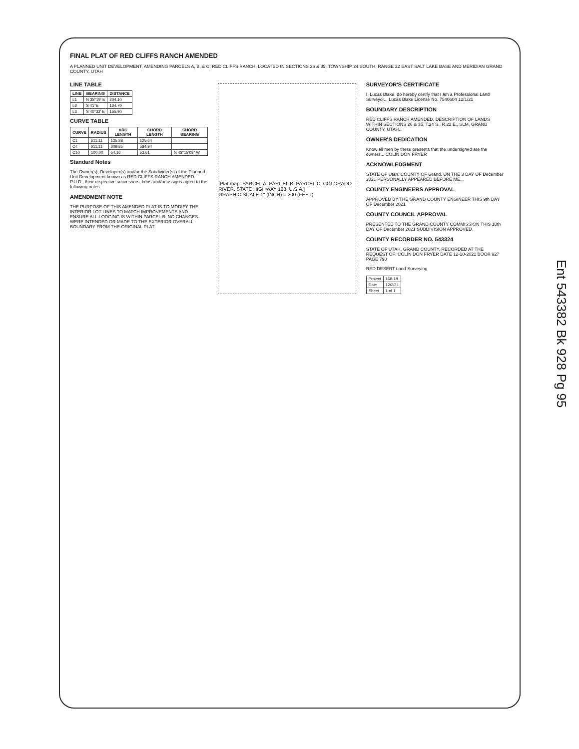Ent 543382 Bk 928 Pg 95
FINAL PLAT OF RED CLIFFS RANCH AMENDED
A PLANNED UNIT DEVELOPMENT, AMENDING PARCELS A, B, & C, RED CLIFFS RANCH, LOCATED IN SECTIONS 26 & 35, TOWNSHIP 24 SOUTH, RANGE 22 EAST SALT LAKE BASE AND MERIDIAN GRAND COUNTY, UTAH
LINE TABLE
| LINE | BEARING | DISTANCE |
| --- | --- | --- |
| L1 | N 38°19' E | 204.10 |
| L2 | S 41°E | 164.70 |
| L3 | S 40°33' E | 155.90 |
CURVE TABLE
| CURVE | RADIUS | ARC LENGTH | CHORD LENGTH | CHORD BEARING |
| --- | --- | --- | --- | --- |
| C1 | 611.11 | 125.88 | 125.64 | |
| C4 | 611.11 | 609.85 | 584.94 | |
| C10 | 100.00 | 54.16 | 53.51 | N 43°15'08" W |
Standard Notes
The Owner(s), Developer(s) and/or the Subdivider(s) of the Planned Unit Development known as RED CLIFFS RANCH AMENDED P.U.D., their respective successors, heirs and/or assigns agree to the following notes.
AMENDMENT NOTE
THE PURPOSE OF THIS AMENDED PLAT IS TO MODIFY THE INTERIOR LOT LINES TO MATCH IMPROVEMENTS AND ENSURE ALL LODGING IS WITHIN PARCEL B. NO CHANGES WERE INTENDED OR MADE TO THE EXTERIOR OVERALL BOUNDARY FROM THE ORIGINAL PLAT.
[Plat map: PARCEL A, PARCEL B, PARCEL C, COLORADO RIVER, STATE HIGHWAY 128, U.S.A.]
GRAPHIC SCALE 1" (INCH) = 200 (FEET)
SURVEYOR'S CERTIFICATE
I, Lucas Blake, do hereby certify that I am a Professional Land Surveyor... Lucas Blake License No. 7540604 12/1/21
BOUNDARY DESCRIPTION
RED CLIFFS RANCH AMENDED. DESCRIPTION OF LANDS WITHIN SECTIONS 26 & 35, T.24 S., R.22 E., SLM, GRAND COUNTY, UTAH...
OWNER'S DEDICATION
Know all men by these presents that the undersigned are the owners... COLIN DON FRYER
ACKNOWLEDGMENT
STATE OF Utah, COUNTY OF Grand. ON THE 3 DAY OF December 2021 PERSONALLY APPEARED BEFORE ME...
COUNTY ENGINEERS APPROVAL
APPROVED BY THE GRAND COUNTY ENGINEER THIS 9th DAY OF December 2021
COUNTY COUNCIL APPROVAL
PRESENTED TO THE GRAND COUNTY COMMISSION THIS 10th DAY OF December 2021 SUBDIVISION APPROVED.
COUNTY RECORDER NO. 543324
STATE OF UTAH, GRAND COUNTY, RECORDED AT THE REQUEST OF: COLIN DON FRYER DATE 12-10-2021 BOOK 927 PAGE 790
RED DESERT Land Surveying
| Project | 168-18 |
| Date | 12/2/21 |
| Sheet | 1 of 1 |